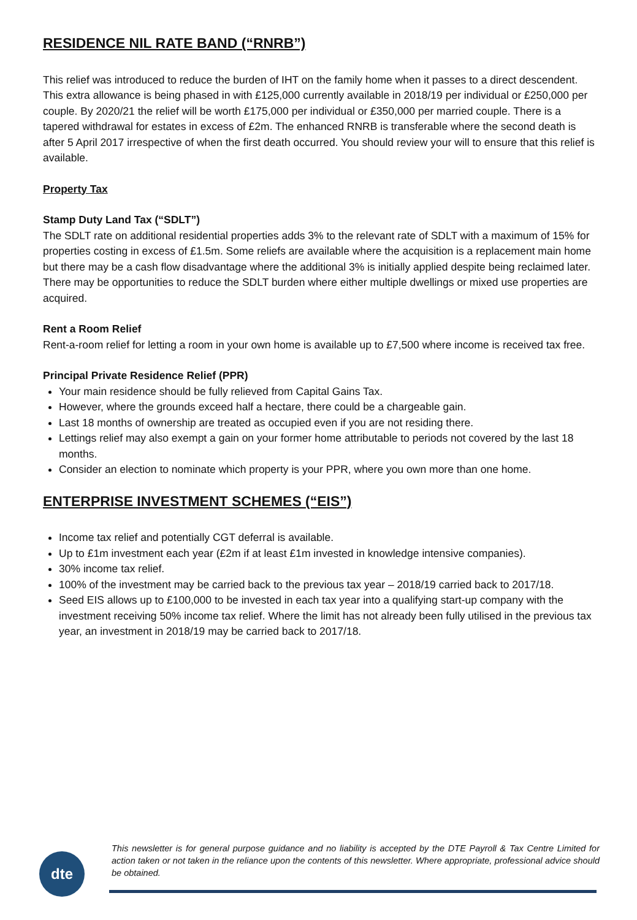RESIDENCE NIL RATE BAND (“RNRB”)
This relief was introduced to reduce the burden of IHT on the family home when it passes to a direct descendent. This extra allowance is being phased in with £125,000 currently available in 2018/19 per individual or £250,000 per couple. By 2020/21 the relief will be worth £175,000 per individual or £350,000 per married couple. There is a tapered withdrawal for estates in excess of £2m. The enhanced RNRB is transferable where the second death is after 5 April 2017 irrespective of when the first death occurred. You should review your will to ensure that this relief is available.
Property Tax
Stamp Duty Land Tax (“SDLT”)
The SDLT rate on additional residential properties adds 3% to the relevant rate of SDLT with a maximum of 15% for properties costing in excess of £1.5m. Some reliefs are available where the acquisition is a replacement main home but there may be a cash flow disadvantage where the additional 3% is initially applied despite being reclaimed later.
There may be opportunities to reduce the SDLT burden where either multiple dwellings or mixed use properties are acquired.
Rent a Room Relief
Rent-a-room relief for letting a room in your own home is available up to £7,500 where income is received tax free.
Principal Private Residence Relief (PPR)
Your main residence should be fully relieved from Capital Gains Tax.
However, where the grounds exceed half a hectare, there could be a chargeable gain.
Last 18 months of ownership are treated as occupied even if you are not residing there.
Lettings relief may also exempt a gain on your former home attributable to periods not covered by the last 18 months.
Consider an election to nominate which property is your PPR, where you own more than one home.
ENTERPRISE INVESTMENT SCHEMES (“EIS”)
Income tax relief and potentially CGT deferral is available.
Up to £1m investment each year (£2m if at least £1m invested in knowledge intensive companies).
30% income tax relief.
100% of the investment may be carried back to the previous tax year – 2018/19 carried back to 2017/18.
Seed EIS allows up to £100,000 to be invested in each tax year into a qualifying start-up company with the investment receiving 50% income tax relief. Where the limit has not already been fully utilised in the previous tax year, an investment in 2018/19 may be carried back to 2017/18.
dte
This newsletter is for general purpose guidance and no liability is accepted by the DTE Payroll & Tax Centre Limited for action taken or not taken in the reliance upon the contents of this newsletter. Where appropriate, professional advice should be obtained.